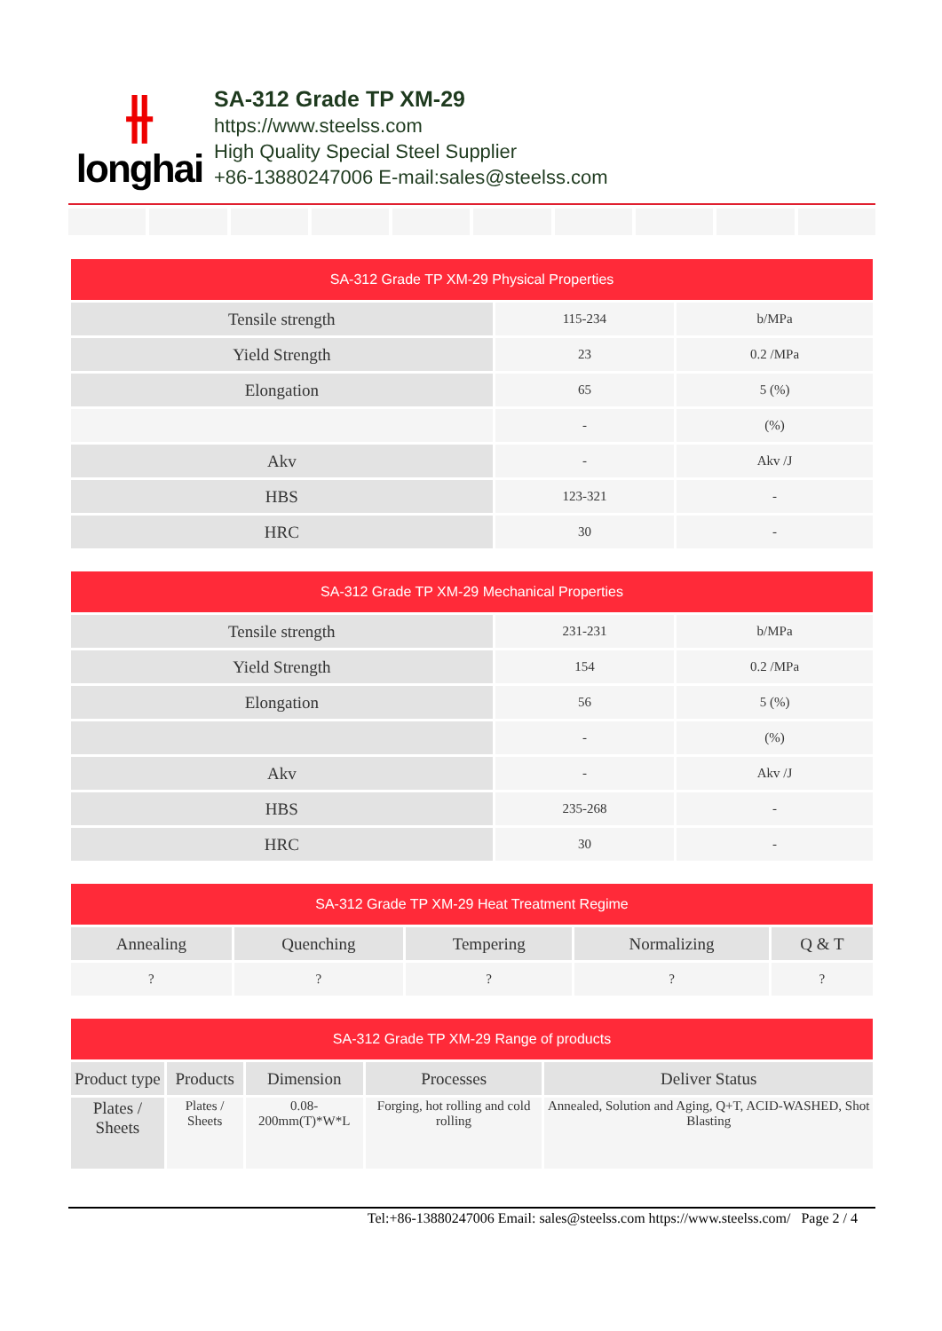⫲
longhai
SA-312 Grade TP XM-29
https://www.steelss.com
High Quality Special Steel Supplier
+86-13880247006 E-mail:sales@steelss.com
| SA-312 Grade TP XM-29 Physical Properties | | |
| --- | --- | --- |
| Tensile strength | 115-234 | b/MPa |
| Yield Strength | 23 | 0.2 /MPa |
| Elongation | 65 | 5 (%) |
| | - | (%) |
| Akv | - | Akv /J |
| HBS | 123-321 | - |
| HRC | 30 | - |
| SA-312 Grade TP XM-29 Mechanical Properties | | |
| --- | --- | --- |
| Tensile strength | 231-231 | b/MPa |
| Yield Strength | 154 | 0.2 /MPa |
| Elongation | 56 | 5 (%) |
| | - | (%) |
| Akv | - | Akv /J |
| HBS | 235-268 | - |
| HRC | 30 | - |
| SA-312 Grade TP XM-29 Heat Treatment Regime | | | | |
| --- | --- | --- | --- | --- |
| Annealing | Quenching | Tempering | Normalizing | Q & T |
| ? | ? | ? | ? | ? |
| SA-312 Grade TP XM-29 Range of products | | | | |
| --- | --- | --- | --- | --- |
| Product type | Products | Dimension | Processes | Deliver Status |
| Plates / Sheets | Plates / Sheets | 0.08-200mm(T)*W*L | Forging, hot rolling and cold rolling | Annealed, Solution and Aging, Q+T, ACID-WASHED, Shot Blasting |
Tel:+86-13880247006 Email: sales@steelss.com https://www.steelss.com/ Page 2 / 4